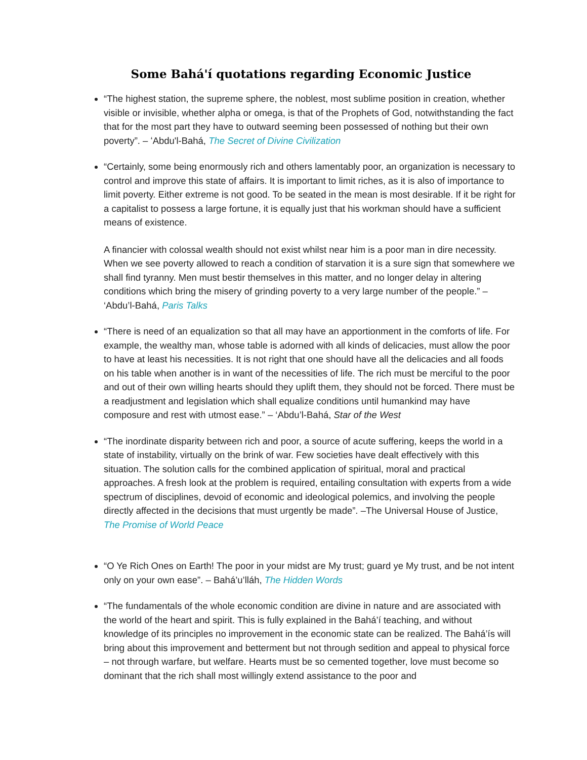Some Bahá'í quotations regarding Economic Justice
“The highest station, the supreme sphere, the noblest, most sublime position in creation, whether visible or invisible, whether alpha or omega, is that of the Prophets of God, notwithstanding the fact that for the most part they have to outward seeming been possessed of nothing but their own poverty”. – ʻAbdu'l-Bahá, The Secret of Divine Civilization
“Certainly, some being enormously rich and others lamentably poor, an organization is necessary to control and improve this state of affairs. It is important to limit riches, as it is also of importance to limit poverty. Either extreme is not good. To be seated in the mean is most desirable. If it be right for a capitalist to possess a large fortune, it is equally just that his workman should have a sufficient means of existence.
A financier with colossal wealth should not exist whilst near him is a poor man in dire necessity. When we see poverty allowed to reach a condition of starvation it is a sure sign that somewhere we shall find tyranny. Men must bestir themselves in this matter, and no longer delay in altering conditions which bring the misery of grinding poverty to a very large number of the people.” – ‘Abdu’l-Bahá, Paris Talks
“There is need of an equalization so that all may have an apportionment in the comforts of life. For example, the wealthy man, whose table is adorned with all kinds of delicacies, must allow the poor to have at least his necessities. It is not right that one should have all the delicacies and all foods on his table when another is in want of the necessities of life. The rich must be merciful to the poor and out of their own willing hearts should they uplift them, they should not be forced. There must be a readjustment and legislation which shall equalize conditions until humankind may have composure and rest with utmost ease.” – ‘Abdu’l-Bahá, Star of the West
“The inordinate disparity between rich and poor, a source of acute suffering, keeps the world in a state of instability, virtually on the brink of war. Few societies have dealt effectively with this situation. The solution calls for the combined application of spiritual, moral and practical approaches. A fresh look at the problem is required, entailing consultation with experts from a wide spectrum of disciplines, devoid of economic and ideological polemics, and involving the people directly affected in the decisions that must urgently be made”. –The Universal House of Justice, The Promise of World Peace
“O Ye Rich Ones on Earth! The poor in your midst are My trust; guard ye My trust, and be not intent only on your own ease”. – Bahá’u’lláh, The Hidden Words
“The fundamentals of the whole economic condition are divine in nature and are associated with the world of the heart and spirit. This is fully explained in the Bahá’í teaching, and without knowledge of its principles no improvement in the economic state can be realized. The Bahá’ís will bring about this improvement and betterment but not through sedition and appeal to physical force – not through warfare, but welfare. Hearts must be so cemented together, love must become so dominant that the rich shall most willingly extend assistance to the poor and